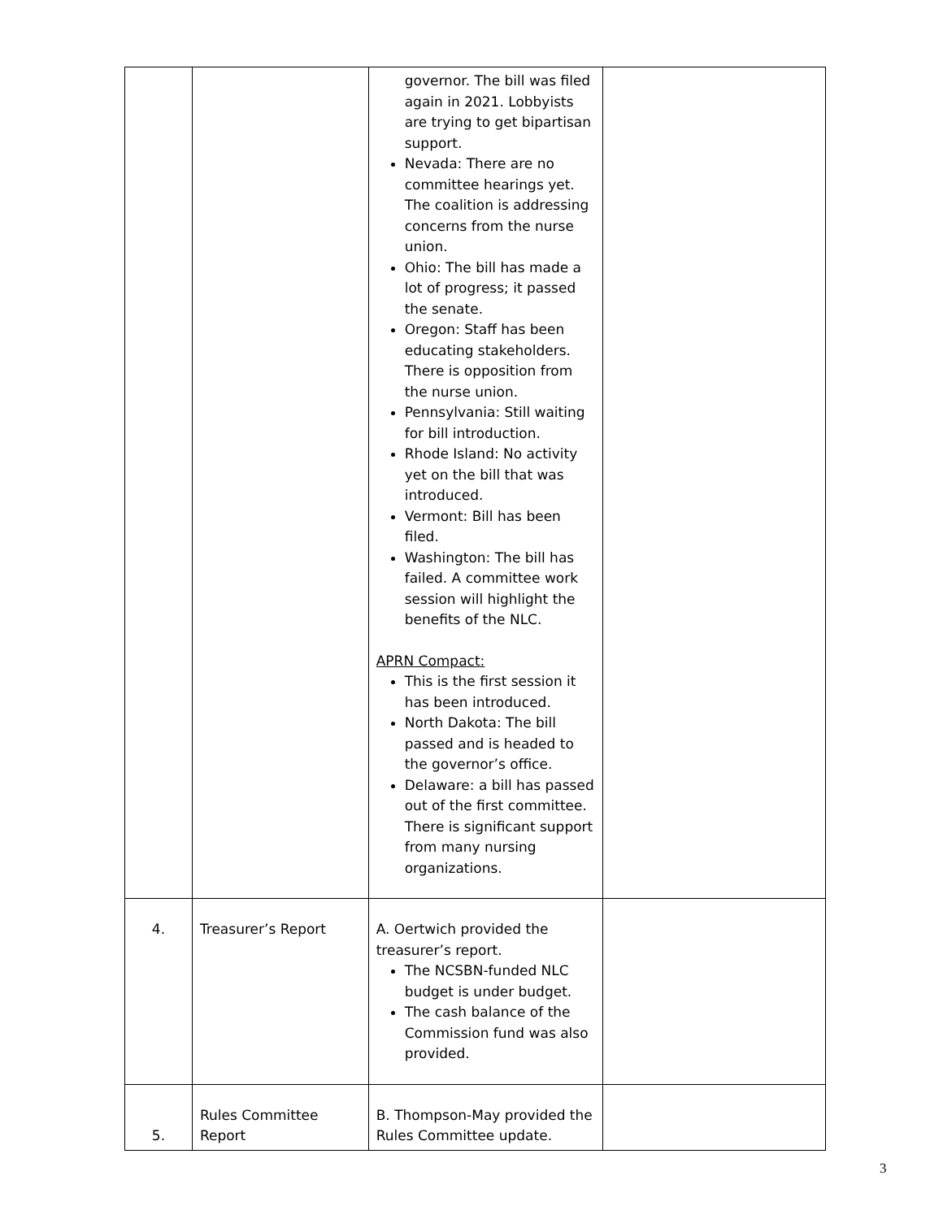| | | governor. The bill was filed again in 2021. Lobbyists are trying to get bipartisan support. Nevada: There are no committee hearings yet. The coalition is addressing concerns from the nurse union. Ohio: The bill has made a lot of progress; it passed the senate. Oregon: Staff has been educating stakeholders. There is opposition from the nurse union. Pennsylvania: Still waiting for bill introduction. Rhode Island: No activity yet on the bill that was introduced. Vermont: Bill has been filed. Washington: The bill has failed. A committee work session will highlight the benefits of the NLC. APRN Compact: This is the first session it has been introduced. North Dakota: The bill passed and is headed to the governor’s office. Delaware: a bill has passed out of the first committee. There is significant support from many nursing organizations. | |
| 4. | Treasurer’s Report | A. Oertwich provided the treasurer’s report. The NCSBN-funded NLC budget is under budget. The cash balance of the Commission fund was also provided. | |
| 5. | Rules Committee Report | B. Thompson-May provided the Rules Committee update. | |
3